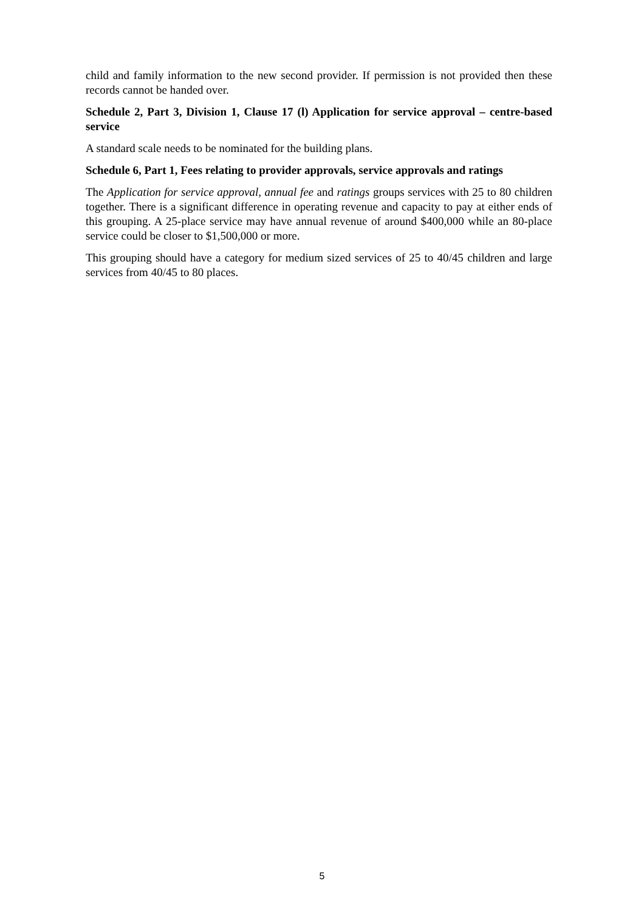child and family information to the new second provider. If permission is not provided then these records cannot be handed over.
Schedule 2, Part 3, Division 1, Clause 17 (l) Application for service approval – centre-based service
A standard scale needs to be nominated for the building plans.
Schedule 6, Part 1, Fees relating to provider approvals, service approvals and ratings
The Application for service approval, annual fee and ratings groups services with 25 to 80 children together. There is a significant difference in operating revenue and capacity to pay at either ends of this grouping. A 25-place service may have annual revenue of around $400,000 while an 80-place service could be closer to $1,500,000 or more.
This grouping should have a category for medium sized services of 25 to 40/45 children and large services from 40/45 to 80 places.
5